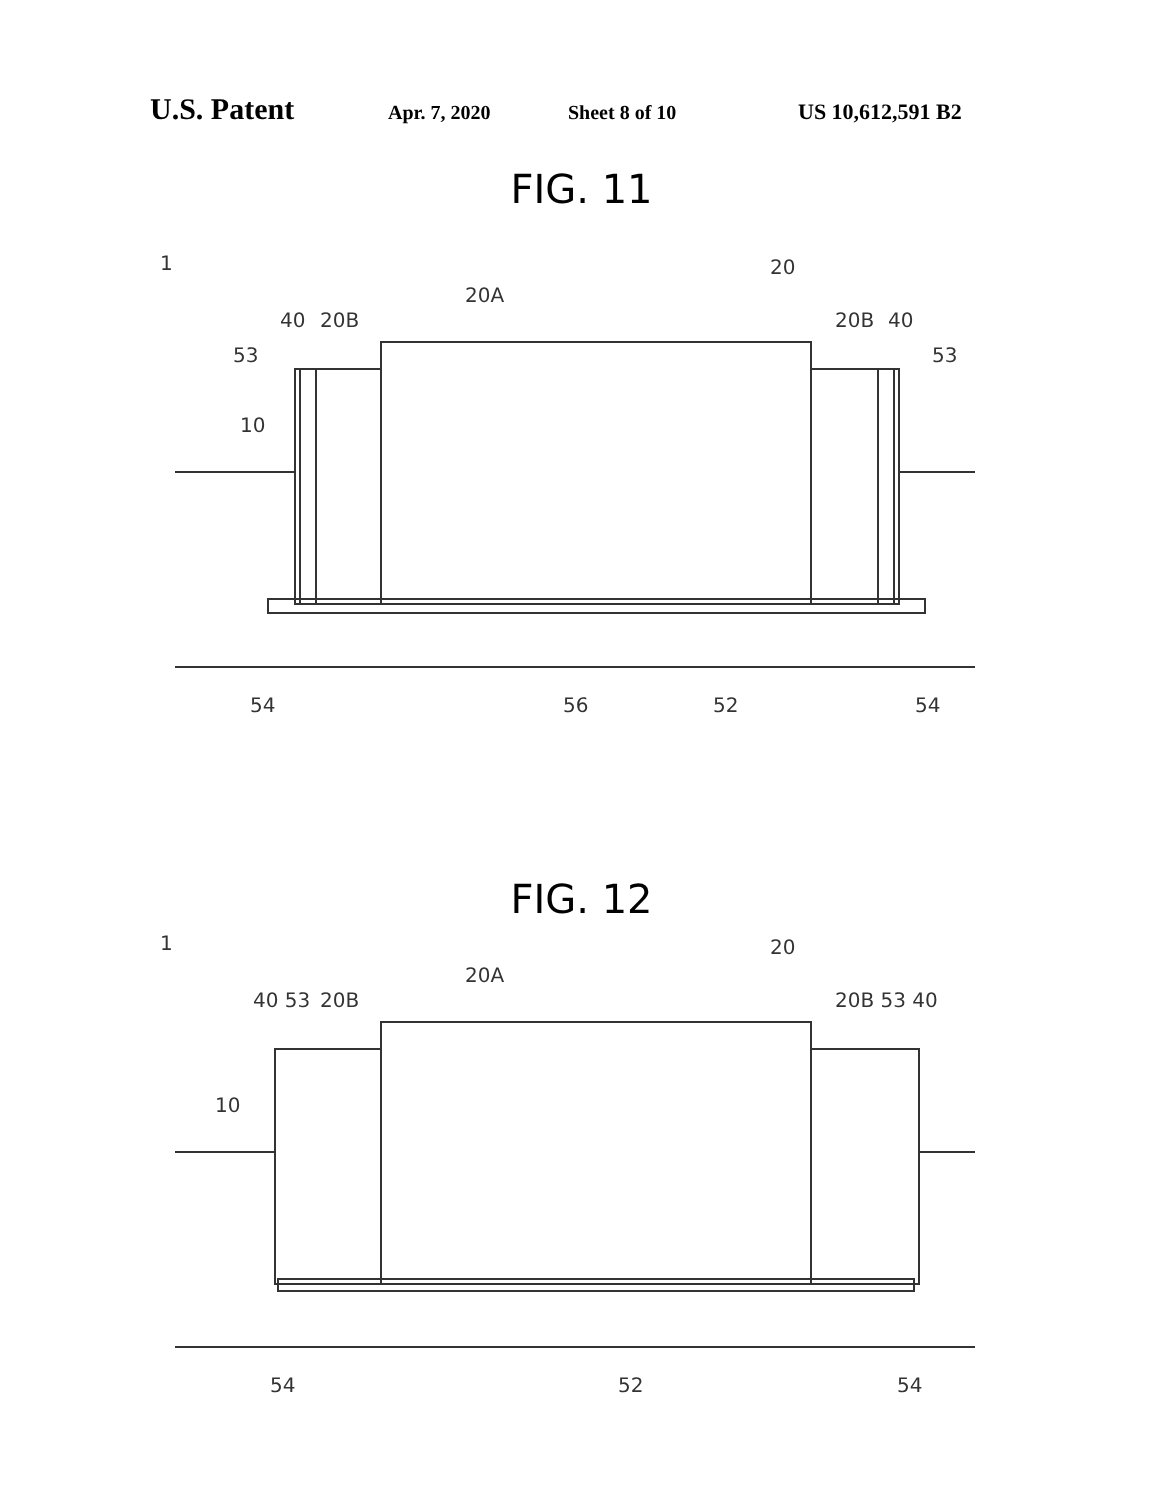U.S. Patent Apr. 7, 2020 Sheet 8 of 10 US 10,612,591 B2
FIG. 11
1
20
20A
40
20B
20B
40
53
53
10
54
56
52
54
FIG. 12
1
20
20A
40 53
20B
20B 53 40
10
54
52
54